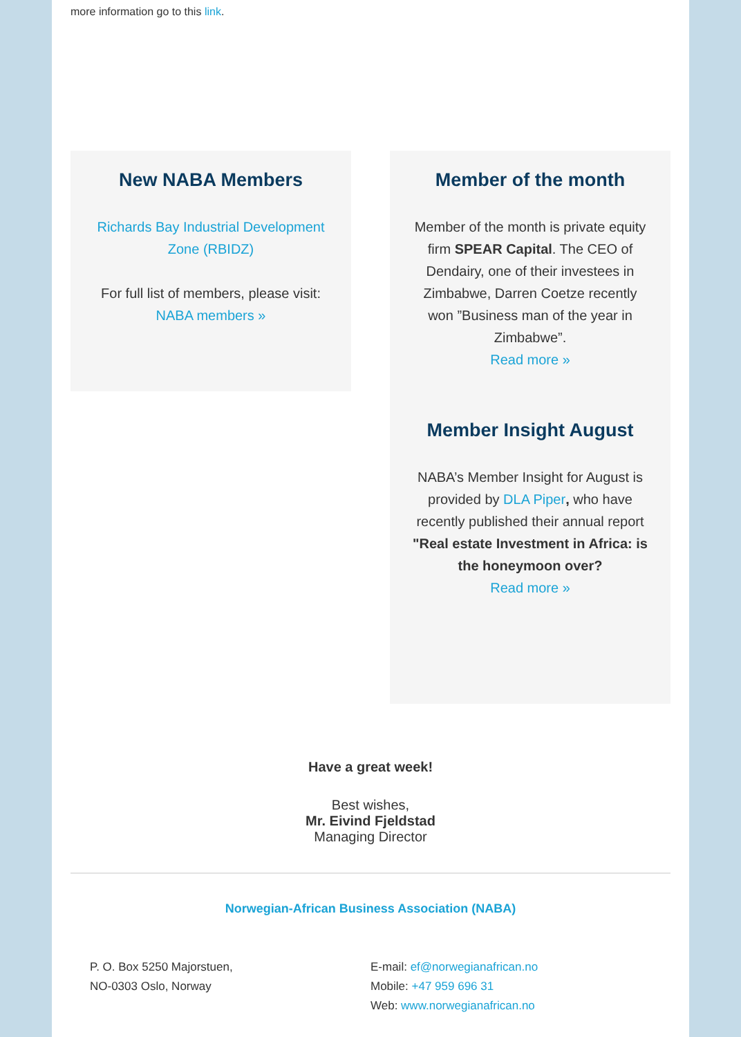more information go to this link.
New NABA Members
Richards Bay Industrial Development Zone (RBIDZ)
For full list of members, please visit:
NABA members »
Member of the month
Member of the month is private equity firm SPEAR Capital. The CEO of Dendairy, one of their investees in Zimbabwe, Darren Coetze recently won ”Business man of the year in Zimbabwe”.
Read more »
Member Insight August
NABA’s Member Insight for August is provided by DLA Piper, who have recently published their annual report "Real estate Investment in Africa: is the honeymoon over?
Read more »
Have a great week!
Best wishes,
Mr. Eivind Fjeldstad
Managing Director
Norwegian-African Business Association (NABA)
P. O. Box 5250 Majorstuen,
NO-0303 Oslo, Norway
E-mail: ef@norwegianafrican.no
Mobile: +47 959 696 31
Web: www.norwegianafrican.no